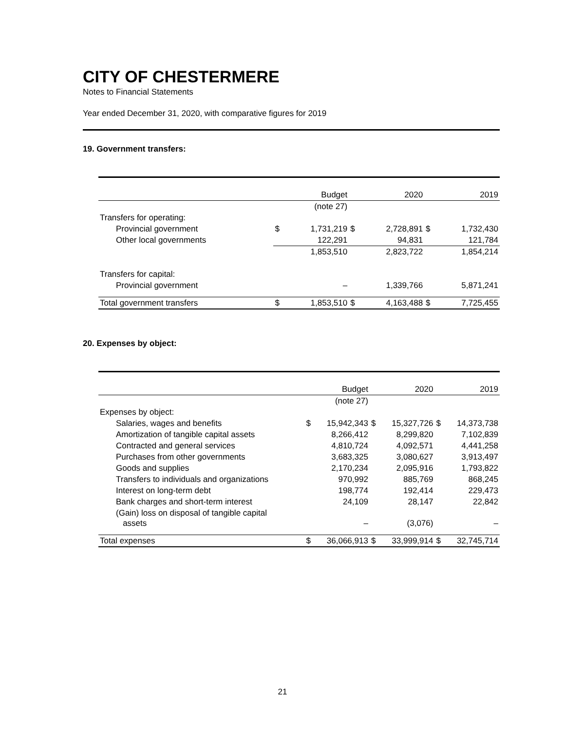CITY OF CHESTERMERE
Notes to Financial Statements
Year ended December 31, 2020, with comparative figures for 2019
19. Government transfers:
| | | Budget | | 2020 | | 2019 |
| | | (note 27) | | | | |
| Transfers for operating: | | | | | | |
| Provincial government | $ | 1,731,219 | $ | 2,728,891 | $ | 1,732,430 |
| Other local governments | | 122,291 | | 94,831 | | 121,784 |
| | | 1,853,510 | | 2,823,722 | | 1,854,214 |
| Transfers for capital: | | | | | | |
| Provincial government | | – | | 1,339,766 | | 5,871,241 |
| Total government transfers | $ | 1,853,510 | $ | 4,163,488 | $ | 7,725,455 |
20. Expenses by object:
| | | Budget | | 2020 | | 2019 |
| | | (note 27) | | | | |
| Expenses by object: | | | | | | |
| Salaries, wages and benefits | $ | 15,942,343 | $ | 15,327,726 | $ | 14,373,738 |
| Amortization of tangible capital assets | | 8,266,412 | | 8,299,820 | | 7,102,839 |
| Contracted and general services | | 4,810,724 | | 4,092,571 | | 4,441,258 |
| Purchases from other governments | | 3,683,325 | | 3,080,627 | | 3,913,497 |
| Goods and supplies | | 2,170,234 | | 2,095,916 | | 1,793,822 |
| Transfers to individuals and organizations | | 970,992 | | 885,769 | | 868,245 |
| Interest on long-term debt | | 198,774 | | 192,414 | | 229,473 |
| Bank charges and short-term interest | | 24,109 | | 28,147 | | 22,842 |
| (Gain) loss on disposal of tangible capital assets | | – | | (3,076) | | – |
| Total expenses | $ | 36,066,913 | $ | 33,999,914 | $ | 32,745,714 |
21